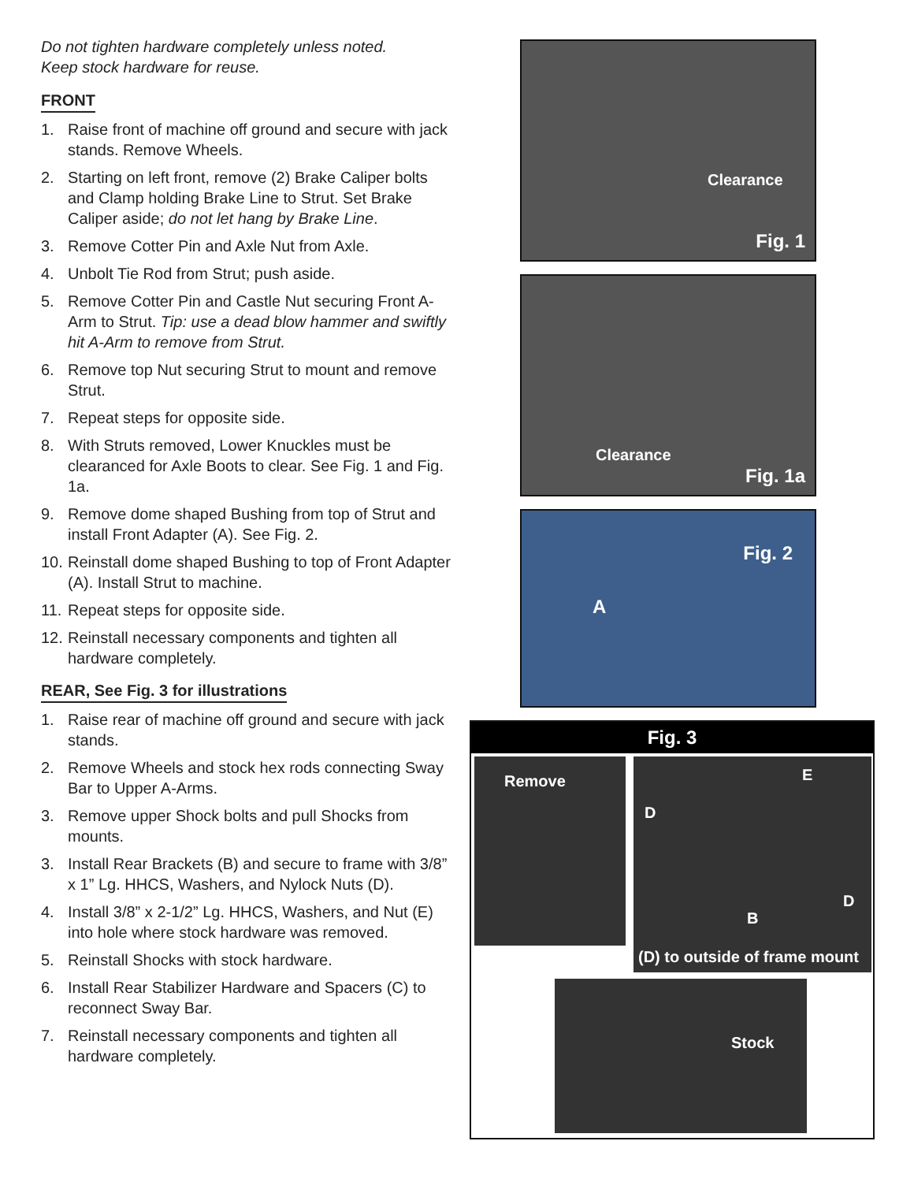Do not tighten hardware completely unless noted.
Keep stock hardware for reuse.
FRONT
1. Raise front of machine off ground and secure with jack stands. Remove Wheels.
2. Starting on left front, remove (2) Brake Caliper bolts and Clamp holding Brake Line to Strut. Set Brake Caliper aside; do not let hang by Brake Line.
3. Remove Cotter Pin and Axle Nut from Axle.
4. Unbolt Tie Rod from Strut; push aside.
5. Remove Cotter Pin and Castle Nut securing Front A-Arm to Strut. Tip: use a dead blow hammer and swiftly hit A-Arm to remove from Strut.
6. Remove top Nut securing Strut to mount and remove Strut.
7. Repeat steps for opposite side.
8. With Struts removed, Lower Knuckles must be clearanced for Axle Boots to clear. See Fig. 1 and Fig. 1a.
9. Remove dome shaped Bushing from top of Strut and install Front Adapter (A). See Fig. 2.
10. Reinstall dome shaped Bushing to top of Front Adapter (A). Install Strut to machine.
11. Repeat steps for opposite side.
12. Reinstall necessary components and tighten all hardware completely.
REAR, See Fig. 3 for illustrations
1. Raise rear of machine off ground and secure with jack stands.
2. Remove Wheels and stock hex rods connecting Sway Bar to Upper A-Arms.
3. Remove upper Shock bolts and pull Shocks from mounts.
3. Install Rear Brackets (B) and secure to frame with 3/8” x 1” Lg. HHCS, Washers, and Nylock Nuts (D).
4. Install 3/8” x 2-1/2” Lg. HHCS, Washers, and Nut (E) into hole where stock hardware was removed.
5. Reinstall Shocks with stock hardware.
6. Install Rear Stabilizer Hardware and Spacers (C) to reconnect Sway Bar.
7. Reinstall necessary components and tighten all hardware completely.
Clearance
Fig. 1
Clearance
Fig. 1a
A
Fig. 2
Fig. 3
Remove
D
E
B
D
(D) to outside of frame mount
Stock